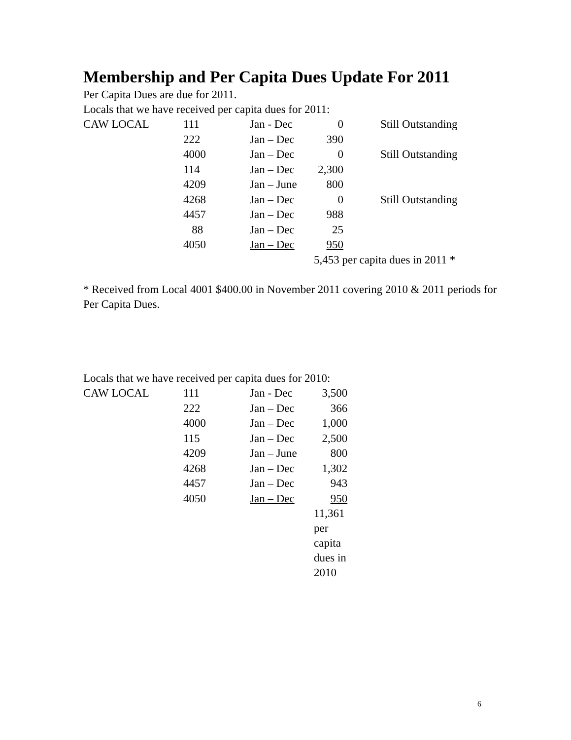Membership and Per Capita Dues Update For 2011
Per Capita Dues are due for 2011.
Locals that we have received per capita dues for 2011:
| CAW LOCAL | 111 | Jan - Dec | 0 | Still Outstanding |
| | 222 | Jan – Dec | 390 | |
| | 4000 | Jan – Dec | 0 | Still Outstanding |
| | 114 | Jan – Dec | 2,300 | |
| | 4209 | Jan – June | 800 | |
| | 4268 | Jan – Dec | 0 | Still Outstanding |
| | 4457 | Jan – Dec | 988 | |
| | 88 | Jan – Dec | 25 | |
| | 4050 | Jan – Dec | 950 | |
| | | | 5,453 per capita dues in 2011 * | |
* Received from Local 4001 $400.00 in November 2011 covering 2010 & 2011 periods for Per Capita Dues.
Locals that we have received per capita dues for 2010:
| CAW LOCAL | 111 | Jan - Dec | 3,500 |
| | 222 | Jan – Dec | 366 |
| | 4000 | Jan – Dec | 1,000 |
| | 115 | Jan – Dec | 2,500 |
| | 4209 | Jan – June | 800 |
| | 4268 | Jan – Dec | 1,302 |
| | 4457 | Jan – Dec | 943 |
| | 4050 | Jan – Dec | 950 |
| | | | 11,361 per capita dues in 2010 |
6